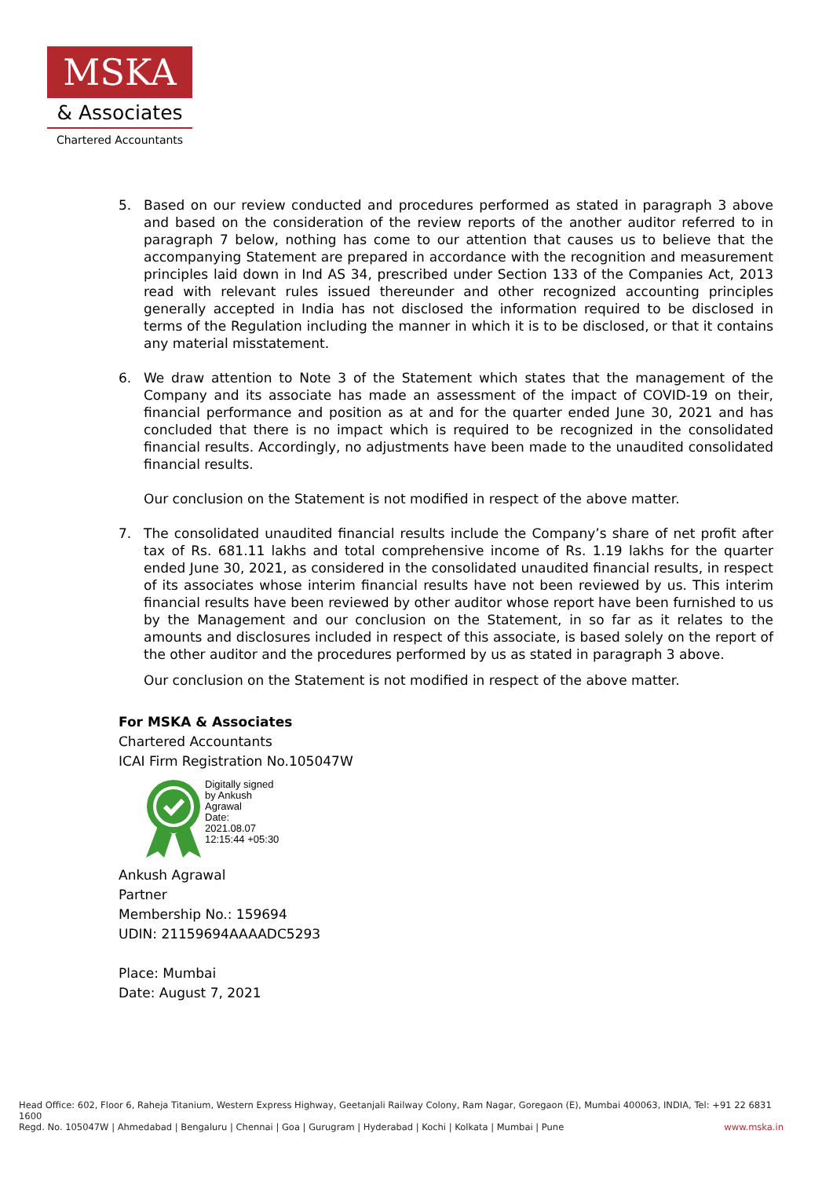MSKA
& Associates
Chartered Accountants
5. Based on our review conducted and procedures performed as stated in paragraph 3 above and based on the consideration of the review reports of the another auditor referred to in paragraph 7 below, nothing has come to our attention that causes us to believe that the accompanying Statement are prepared in accordance with the recognition and measurement principles laid down in Ind AS 34, prescribed under Section 133 of the Companies Act, 2013 read with relevant rules issued thereunder and other recognized accounting principles generally accepted in India has not disclosed the information required to be disclosed in terms of the Regulation including the manner in which it is to be disclosed, or that it contains any material misstatement.
6. We draw attention to Note 3 of the Statement which states that the management of the Company and its associate has made an assessment of the impact of COVID-19 on their, financial performance and position as at and for the quarter ended June 30, 2021 and has concluded that there is no impact which is required to be recognized in the consolidated financial results. Accordingly, no adjustments have been made to the unaudited consolidated financial results.
Our conclusion on the Statement is not modified in respect of the above matter.
7. The consolidated unaudited financial results include the Company’s share of net profit after tax of Rs. 681.11 lakhs and total comprehensive income of Rs. 1.19 lakhs for the quarter ended June 30, 2021, as considered in the consolidated unaudited financial results, in respect of its associates whose interim financial results have not been reviewed by us. This interim financial results have been reviewed by other auditor whose report have been furnished to us by the Management and our conclusion on the Statement, in so far as it relates to the amounts and disclosures included in respect of this associate, is based solely on the report of the other auditor and the procedures performed by us as stated in paragraph 3 above.
Our conclusion on the Statement is not modified in respect of the above matter.
For MSKA & Associates
Chartered Accountants
ICAI Firm Registration No.105047W
Digitally signed
by Ankush
Agrawal
Date:
2021.08.07
12:15:44 +05:30
Ankush Agrawal
Partner
Membership No.: 159694
UDIN: 21159694AAAADC5293
Place: Mumbai
Date: August 7, 2021
Head Office: 602, Floor 6, Raheja Titanium, Western Express Highway, Geetanjali Railway Colony, Ram Nagar, Goregaon (E), Mumbai 400063, INDIA, Tel: +91 22 6831 1600
Regd. No. 105047W | Ahmedabad | Bengaluru | Chennai | Goa | Gurugram | Hyderabad | Kochi | Kolkata | Mumbai | Pune www.mska.in